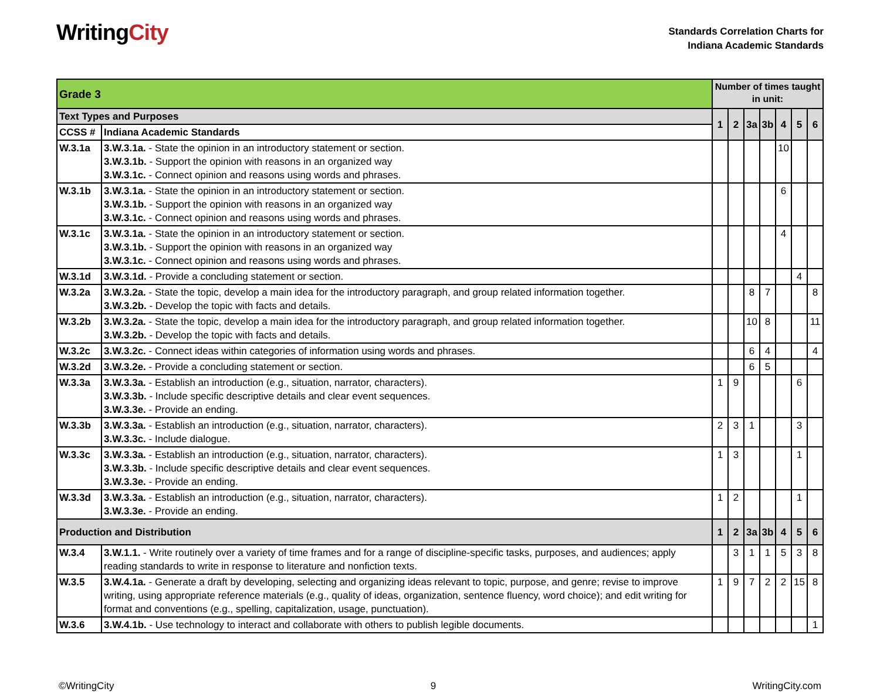WritingCity
Standards Correlation Charts for
Indiana Academic Standards
| Grade 3 | | Number of times taught in unit: | | | | | | |
| Text Types and Purposes | | 1 | 2 | 3a | 3b | 4 | 5 | 6 |
| CCSS # | Indiana Academic Standards | | | | | | | |
| W.3.1a | 3.W.3.1a. - State the opinion in an introductory statement or section. 3.W.3.1b. - Support the opinion with reasons in an organized way 3.W.3.1c. - Connect opinion and reasons using words and phrases. | | | | | 10 | | |
| W.3.1b | 3.W.3.1a. - State the opinion in an introductory statement or section. 3.W.3.1b. - Support the opinion with reasons in an organized way 3.W.3.1c. - Connect opinion and reasons using words and phrases. | | | | | 6 | | |
| W.3.1c | 3.W.3.1a. - State the opinion in an introductory statement or section. 3.W.3.1b. - Support the opinion with reasons in an organized way 3.W.3.1c. - Connect opinion and reasons using words and phrases. | | | | | 4 | | |
| W.3.1d | 3.W.3.1d. - Provide a concluding statement or section. | | | | | | 4 | |
| W.3.2a | 3.W.3.2a. - State the topic, develop a main idea for the introductory paragraph, and group related information together. 3.W.3.2b. - Develop the topic with facts and details. | | | 8 | 7 | | | 8 |
| W.3.2b | 3.W.3.2a. - State the topic, develop a main idea for the introductory paragraph, and group related information together. 3.W.3.2b. - Develop the topic with facts and details. | | | 10 | 8 | | | 11 |
| W.3.2c | 3.W.3.2c. - Connect ideas within categories of information using words and phrases. | | | 6 | 4 | | | 4 |
| W.3.2d | 3.W.3.2e. - Provide a concluding statement or section. | | | 6 | 5 | | | |
| W.3.3a | 3.W.3.3a. - Establish an introduction (e.g., situation, narrator, characters). 3.W.3.3b. - Include specific descriptive details and clear event sequences. 3.W.3.3e. - Provide an ending. | 1 | 9 | | | | 6 | |
| W.3.3b | 3.W.3.3a. - Establish an introduction (e.g., situation, narrator, characters). 3.W.3.3c. - Include dialogue. | 2 | 3 | 1 | | | 3 | |
| W.3.3c | 3.W.3.3a. - Establish an introduction (e.g., situation, narrator, characters). 3.W.3.3b. - Include specific descriptive details and clear event sequences. 3.W.3.3e. - Provide an ending. | 1 | 3 | | | | 1 | |
| W.3.3d | 3.W.3.3a. - Establish an introduction (e.g., situation, narrator, characters). 3.W.3.3e. - Provide an ending. | 1 | 2 | | | | 1 | |
| Production and Distribution | | 1 | 2 | 3a | 3b | 4 | 5 | 6 |
| W.3.4 | 3.W.1.1. - Write routinely over a variety of time frames and for a range of discipline-specific tasks, purposes, and audiences; apply reading standards to write in response to literature and nonfiction texts. | | 3 | 1 | 1 | 5 | 3 | 8 |
| W.3.5 | 3.W.4.1a. - Generate a draft by developing, selecting and organizing ideas relevant to topic, purpose, and genre; revise to improve writing, using appropriate reference materials (e.g., quality of ideas, organization, sentence fluency, word choice); and edit writing for format and conventions (e.g., spelling, capitalization, usage, punctuation). | 1 | 9 | 7 | 2 | 2 | 15 | 8 |
| W.3.6 | 3.W.4.1b. - Use technology to interact and collaborate with others to publish legible documents. | | | | | | | 1 |
©WritingCity 9 WritingCity.com